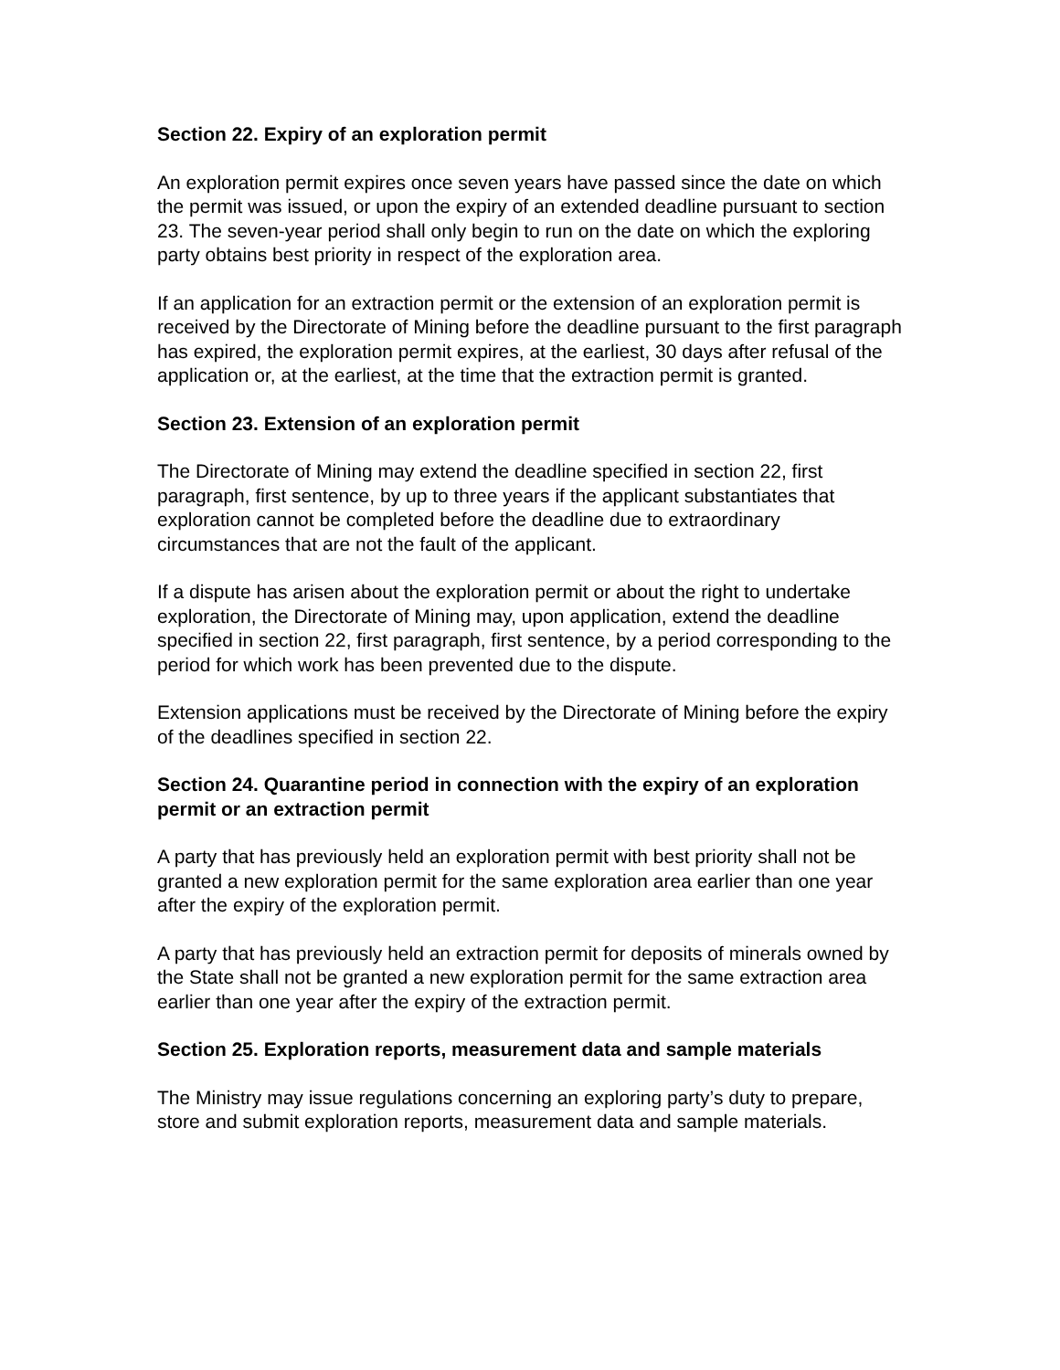Section 22. Expiry of an exploration permit
An exploration permit expires once seven years have passed since the date on which the permit was issued, or upon the expiry of an extended deadline pursuant to section 23. The seven-year period shall only begin to run on the date on which the exploring party obtains best priority in respect of the exploration area.
If an application for an extraction permit or the extension of an exploration permit is received by the Directorate of Mining before the deadline pursuant to the first paragraph has expired, the exploration permit expires, at the earliest, 30 days after refusal of the application or, at the earliest, at the time that the extraction permit is granted.
Section 23. Extension of an exploration permit
The Directorate of Mining may extend the deadline specified in section 22, first paragraph, first sentence, by up to three years if the applicant substantiates that exploration cannot be completed before the deadline due to extraordinary circumstances that are not the fault of the applicant.
If a dispute has arisen about the exploration permit or about the right to undertake exploration, the Directorate of Mining may, upon application, extend the deadline specified in section 22, first paragraph, first sentence, by a period corresponding to the period for which work has been prevented due to the dispute.
Extension applications must be received by the Directorate of Mining before the expiry of the deadlines specified in section 22.
Section 24. Quarantine period in connection with the expiry of an exploration permit or an extraction permit
A party that has previously held an exploration permit with best priority shall not be granted a new exploration permit for the same exploration area earlier than one year after the expiry of the exploration permit.
A party that has previously held an extraction permit for deposits of minerals owned by the State shall not be granted a new exploration permit for the same extraction area earlier than one year after the expiry of the extraction permit.
Section 25. Exploration reports, measurement data and sample materials
The Ministry may issue regulations concerning an exploring party’s duty to prepare, store and submit exploration reports, measurement data and sample materials.